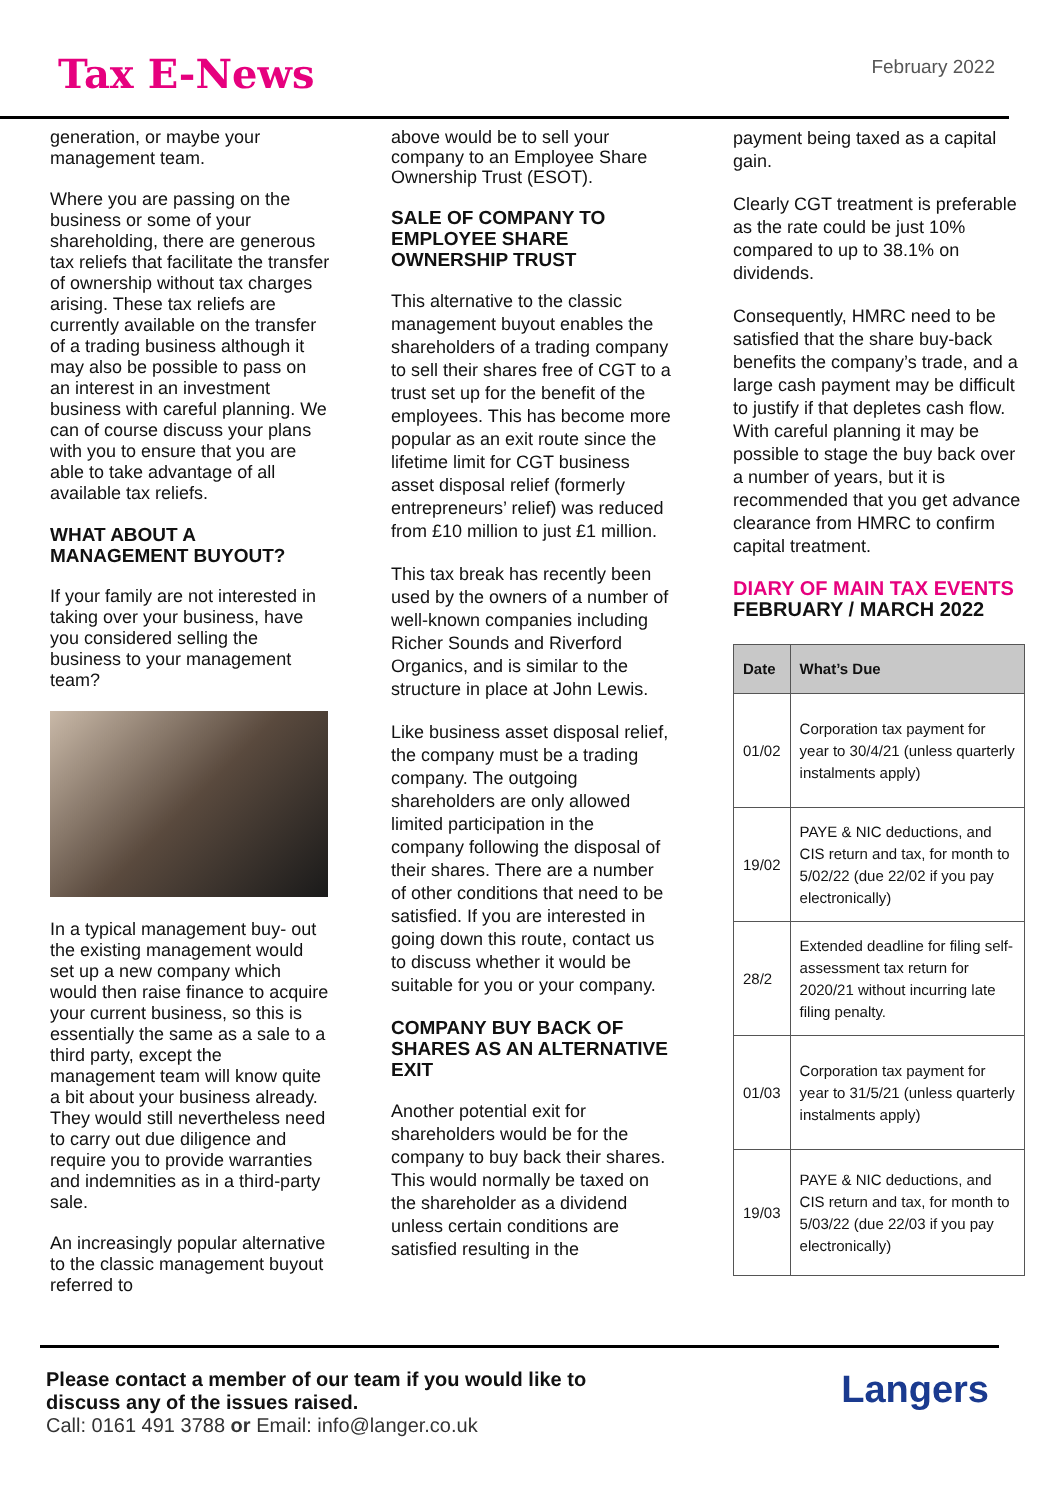Tax E-News
February 2022
generation, or maybe your management team.
Where you are passing on the business or some of your shareholding, there are generous tax reliefs that facilitate the transfer of ownership without tax charges arising. These tax reliefs are currently available on the transfer of a trading business although it may also be possible to pass on an interest in an investment business with careful planning. We can of course discuss your plans with you to ensure that you are able to take advantage of all available tax reliefs.
WHAT ABOUT A MANAGEMENT BUYOUT?
If your family are not interested in taking over your business, have you considered selling the business to your management team?
In a typical management buy- out the existing management would set up a new company which would then raise finance to acquire your current business, so this is essentially the same as a sale to a third party, except the management team will know quite a bit about your business already. They would still nevertheless need to carry out due diligence and require you to provide warranties and indemnities as in a third-party sale.
An increasingly popular alternative to the classic management buyout referred to
above would be to sell your company to an Employee Share Ownership Trust (ESOT).
SALE OF COMPANY TO EMPLOYEE SHARE OWNERSHIP TRUST
This alternative to the classic management buyout enables the shareholders of a trading company to sell their shares free of CGT to a trust set up for the benefit of the employees. This has become more popular as an exit route since the lifetime limit for CGT business asset disposal relief (formerly entrepreneurs’ relief) was reduced from £10 million to just £1 million.
This tax break has recently been used by the owners of a number of well-known companies including Richer Sounds and Riverford Organics, and is similar to the structure in place at John Lewis.
Like business asset disposal relief, the company must be a trading company. The outgoing shareholders are only allowed limited participation in the company following the disposal of their shares. There are a number of other conditions that need to be satisfied. If you are interested in going down this route, contact us to discuss whether it would be suitable for you or your company.
COMPANY BUY BACK OF SHARES AS AN ALTERNATIVE EXIT
Another potential exit for shareholders would be for the company to buy back their shares. This would normally be taxed on the shareholder as a dividend unless certain conditions are satisfied resulting in the
payment being taxed as a capital gain.
Clearly CGT treatment is preferable as the rate could be just 10% compared to up to 38.1% on dividends.
Consequently, HMRC need to be satisfied that the share buy-back benefits the company’s trade, and a large cash payment may be difficult to justify if that depletes cash flow. With careful planning it may be possible to stage the buy back over a number of years, but it is recommended that you get advance clearance from HMRC to confirm capital treatment.
DIARY OF MAIN TAX EVENTS
FEBRUARY / MARCH 2022
| Date | What’s Due |
| --- | --- |
| 01/02 | Corporation tax payment for year to 30/4/21 (unless quarterly instalments apply) |
| 19/02 | PAYE & NIC deductions, and CIS return and tax, for month to 5/02/22 (due 22/02 if you pay electronically) |
| 28/2 | Extended deadline for filing self-assessment tax return for 2020/21 without incurring late filing penalty. |
| 01/03 | Corporation tax payment for year to 31/5/21 (unless quarterly instalments apply) |
| 19/03 | PAYE & NIC deductions, and CIS return and tax, for month to 5/03/22 (due 22/03 if you pay electronically) |
Please contact a member of our team if you would like to
discuss any of the issues raised.
Call: 0161 491 3788 or Email: info@langer.co.uk
Langers